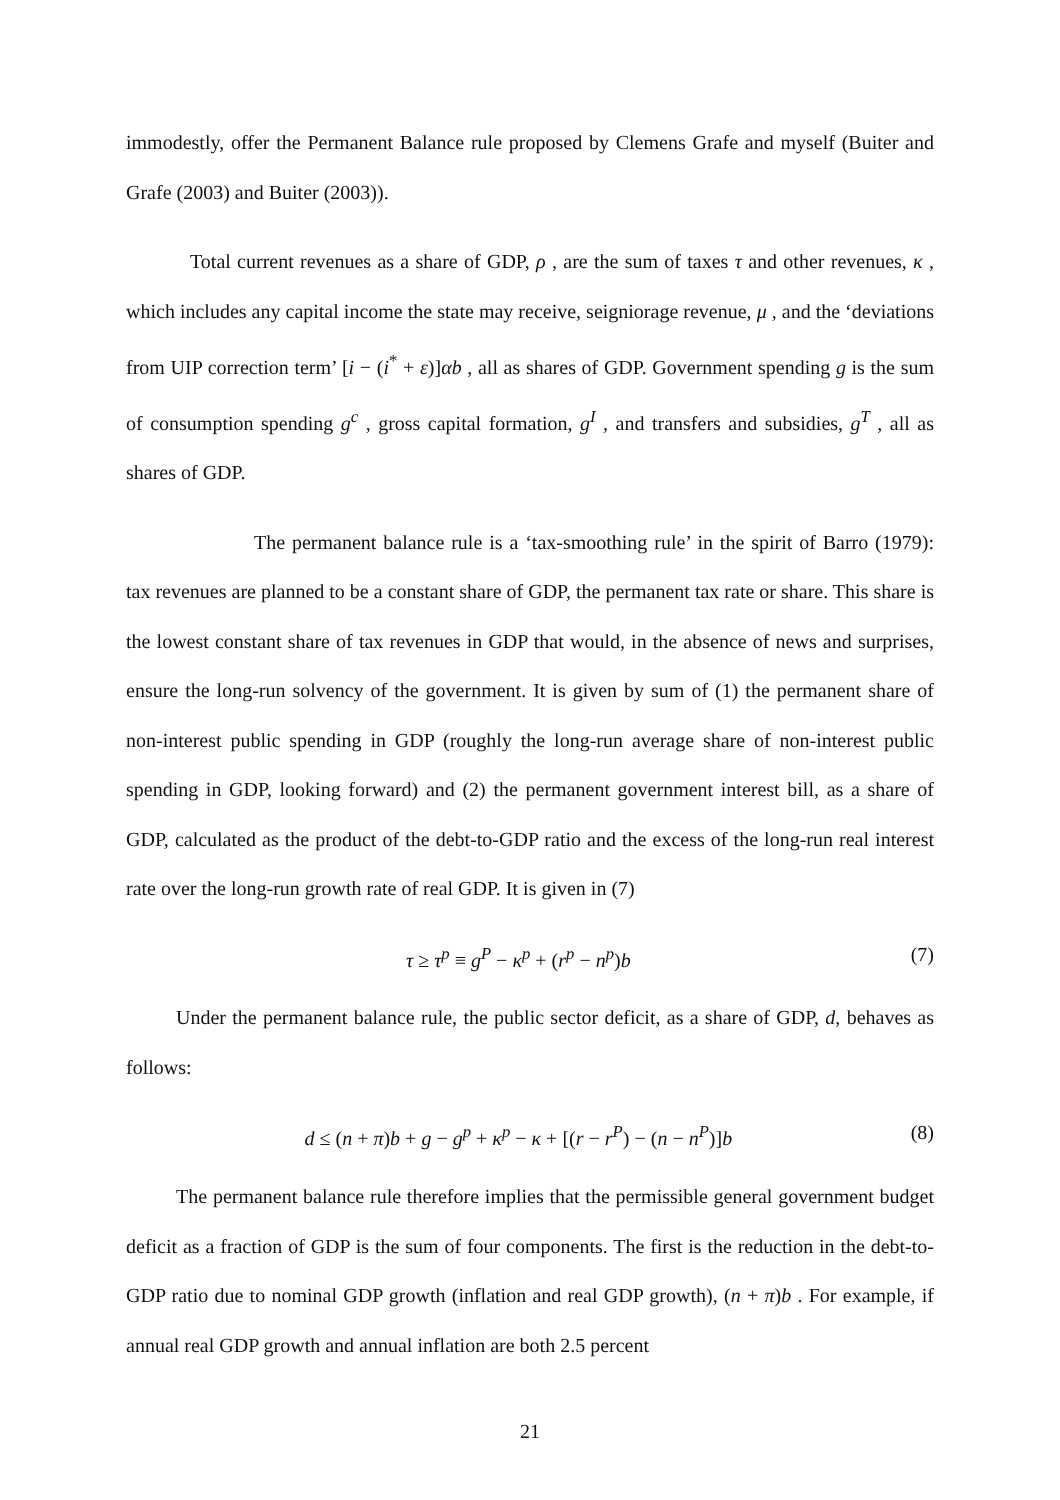immodestly, offer the Permanent Balance rule proposed by Clemens Grafe and myself (Buiter and Grafe (2003) and Buiter (2003)).
Total current revenues as a share of GDP, ρ , are the sum of taxes τ and other revenues, κ , which includes any capital income the state may receive, seigniorage revenue, μ , and the ‘deviations from UIP correction term’ [i − (i<sup>*</sup> + ε)]αb , all as shares of GDP. Government spending g is the sum of consumption spending g<sup>c</sup> , gross capital formation, g<sup>I</sup> , and transfers and subsidies, g<sup>T</sup> , all as shares of GDP.
The permanent balance rule is a ‘tax-smoothing rule’ in the spirit of Barro (1979): tax revenues are planned to be a constant share of GDP, the permanent tax rate or share. This share is the lowest constant share of tax revenues in GDP that would, in the absence of news and surprises, ensure the long-run solvency of the government. It is given by sum of (1) the permanent share of non-interest public spending in GDP (roughly the long-run average share of non-interest public spending in GDP, looking forward) and (2) the permanent government interest bill, as a share of GDP, calculated as the product of the debt-to-GDP ratio and the excess of the long-run real interest rate over the long-run growth rate of real GDP. It is given in (7)
τ ≥ τ<sup>p</sup> ≡ g<sup>P</sup> − κ<sup>p</sup> + (r<sup>p</sup> − n<sup>p</sup>)b (7)
Under the permanent balance rule, the public sector deficit, as a share of GDP, d, behaves as follows:
d ≤ (n + π)b + g − g<sup>p</sup> + κ<sup>p</sup> − κ + [(r − r<sup>P</sup>) − (n − n<sup>P</sup>)]b (8)
The permanent balance rule therefore implies that the permissible general government budget deficit as a fraction of GDP is the sum of four components. The first is the reduction in the debt-to-GDP ratio due to nominal GDP growth (inflation and real GDP growth), (n + π)b . For example, if annual real GDP growth and annual inflation are both 2.5 percent
21